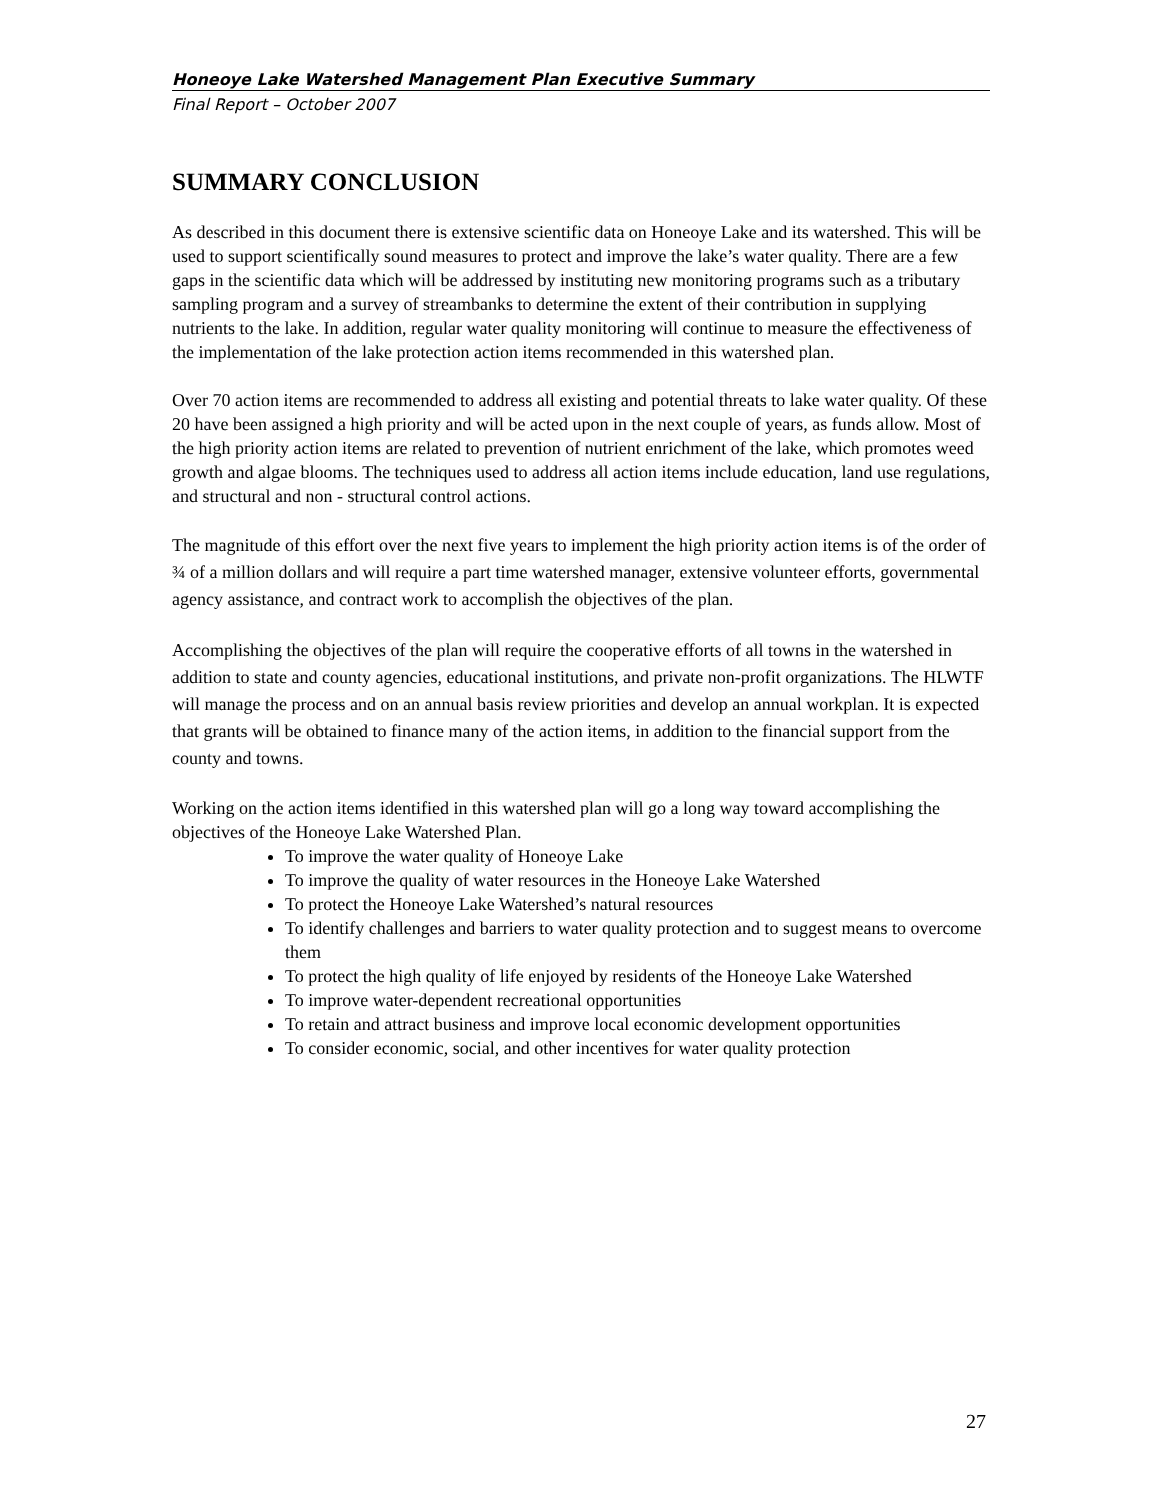Honeoye Lake Watershed Management Plan Executive Summary
Final Report – October 2007
SUMMARY CONCLUSION
As described in this document there is extensive scientific data on Honeoye Lake and its watershed. This will be used to support scientifically sound measures to protect and improve the lake’s water quality. There are a few gaps in the scientific data which will be addressed by instituting new monitoring programs such as a tributary sampling program and a survey of streambanks to determine the extent of their contribution in supplying nutrients to the lake. In addition, regular water quality monitoring will continue to measure the effectiveness of the implementation of the lake protection action items recommended in this watershed plan.
Over 70 action items are recommended to address all existing and potential threats to lake water quality. Of these 20 have been assigned a high priority and will be acted upon in the next couple of years, as funds allow. Most of the high priority action items are related to prevention of nutrient enrichment of the lake, which promotes weed growth and algae blooms. The techniques used to address all action items include education, land use regulations, and structural and non - structural control actions.
The magnitude of this effort over the next five years to implement the high priority action items is of the order of ¾ of a million dollars and will require a part time watershed manager, extensive volunteer efforts, governmental agency assistance, and contract work to accomplish the objectives of the plan.
Accomplishing the objectives of the plan will require the cooperative efforts of all towns in the watershed in addition to state and county agencies, educational institutions, and private non-profit organizations. The HLWTF will manage the process and on an annual basis review priorities and develop an annual workplan. It is expected that grants will be obtained to finance many of the action items, in addition to the financial support from the county and towns.
Working on the action items identified in this watershed plan will go a long way toward accomplishing the objectives of the Honeoye Lake Watershed Plan.
To improve the water quality of Honeoye Lake
To improve the quality of water resources in the Honeoye Lake Watershed
To protect the Honeoye Lake Watershed’s natural resources
To identify challenges and barriers to water quality protection and to suggest means to overcome them
To protect the high quality of life enjoyed by residents of the Honeoye Lake Watershed
To improve water-dependent recreational opportunities
To retain and attract business and improve local economic development opportunities
To consider economic, social, and other incentives for water quality protection
27